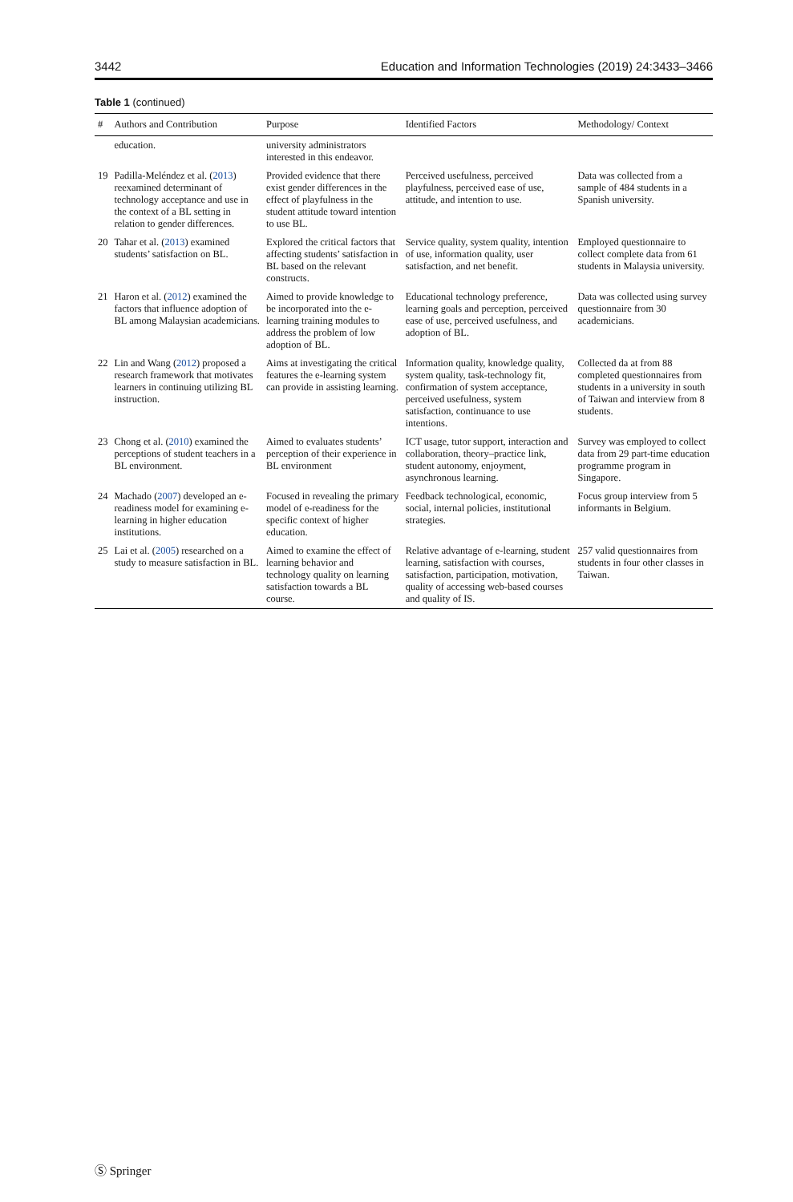3442 Education and Information Technologies (2019) 24:3433–3466
Table 1 (continued)
| # | Authors and Contribution | Purpose | Identified Factors | Methodology/ Context |
| --- | --- | --- | --- | --- |
| | education. | university administrators interested in this endeavor. | | |
| 19 | Padilla-Meléndez et al. ( 2013 ) reexamined determinant of technology acceptance and use in the context of a BL setting in relation to gender differences. | Provided evidence that there exist gender differences in the effect of playfulness in the student attitude toward intention to use BL. | Perceived usefulness, perceived playfulness, perceived ease of use, attitude, and intention to use. | Data was collected from a sample of 484 students in a Spanish university. |
| 20 | Tahar et al. ( 2013 ) examined students’ satisfaction on BL. | Explored the critical factors that affecting students’ satisfaction in BL based on the relevant constructs. | Service quality, system quality, intention of use, information quality, user satisfaction, and net benefit. | Employed questionnaire to collect complete data from 61 students in Malaysia university. |
| 21 | Haron et al. ( 2012 ) examined the factors that influence adoption of BL among Malaysian academicians. | Aimed to provide knowledge to be incorporated into the e-learning training modules to address the problem of low adoption of BL. | Educational technology preference, learning goals and perception, perceived ease of use, perceived usefulness, and adoption of BL. | Data was collected using survey questionnaire from 30 academicians. |
| 22 | Lin and Wang ( 2012 ) proposed a research framework that motivates learners in continuing utilizing BL instruction. | Aims at investigating the critical features the e-learning system can provide in assisting learning. | Information quality, knowledge quality, system quality, task-technology fit, confirmation of system acceptance, perceived usefulness, system satisfaction, continuance to use intentions. | Collected da at from 88 completed questionnaires from students in a university in south of Taiwan and interview from 8 students. |
| 23 | Chong et al. ( 2010 ) examined the perceptions of student teachers in a BL environment. | Aimed to evaluates students’ perception of their experience in BL environment | ICT usage, tutor support, interaction and collaboration, theory–practice link, student autonomy, enjoyment, asynchronous learning. | Survey was employed to collect data from 29 part-time education programme program in Singapore. |
| 24 | Machado ( 2007 ) developed an e-readiness model for examining e-learning in higher education institutions. | Focused in revealing the primary model of e-readiness for the specific context of higher education. | Feedback technological, economic, social, internal policies, institutional strategies. | Focus group interview from 5 informants in Belgium. |
| 25 | Lai et al. ( 2005 ) researched on a study to measure satisfaction in BL. | Aimed to examine the effect of learning behavior and technology quality on learning satisfaction towards a BL course. | Relative advantage of e-learning, student learning, satisfaction with courses, satisfaction, participation, motivation, quality of accessing web-based courses and quality of IS. | 257 valid questionnaires from students in four other classes in Taiwan. |
Ⓢ Springer